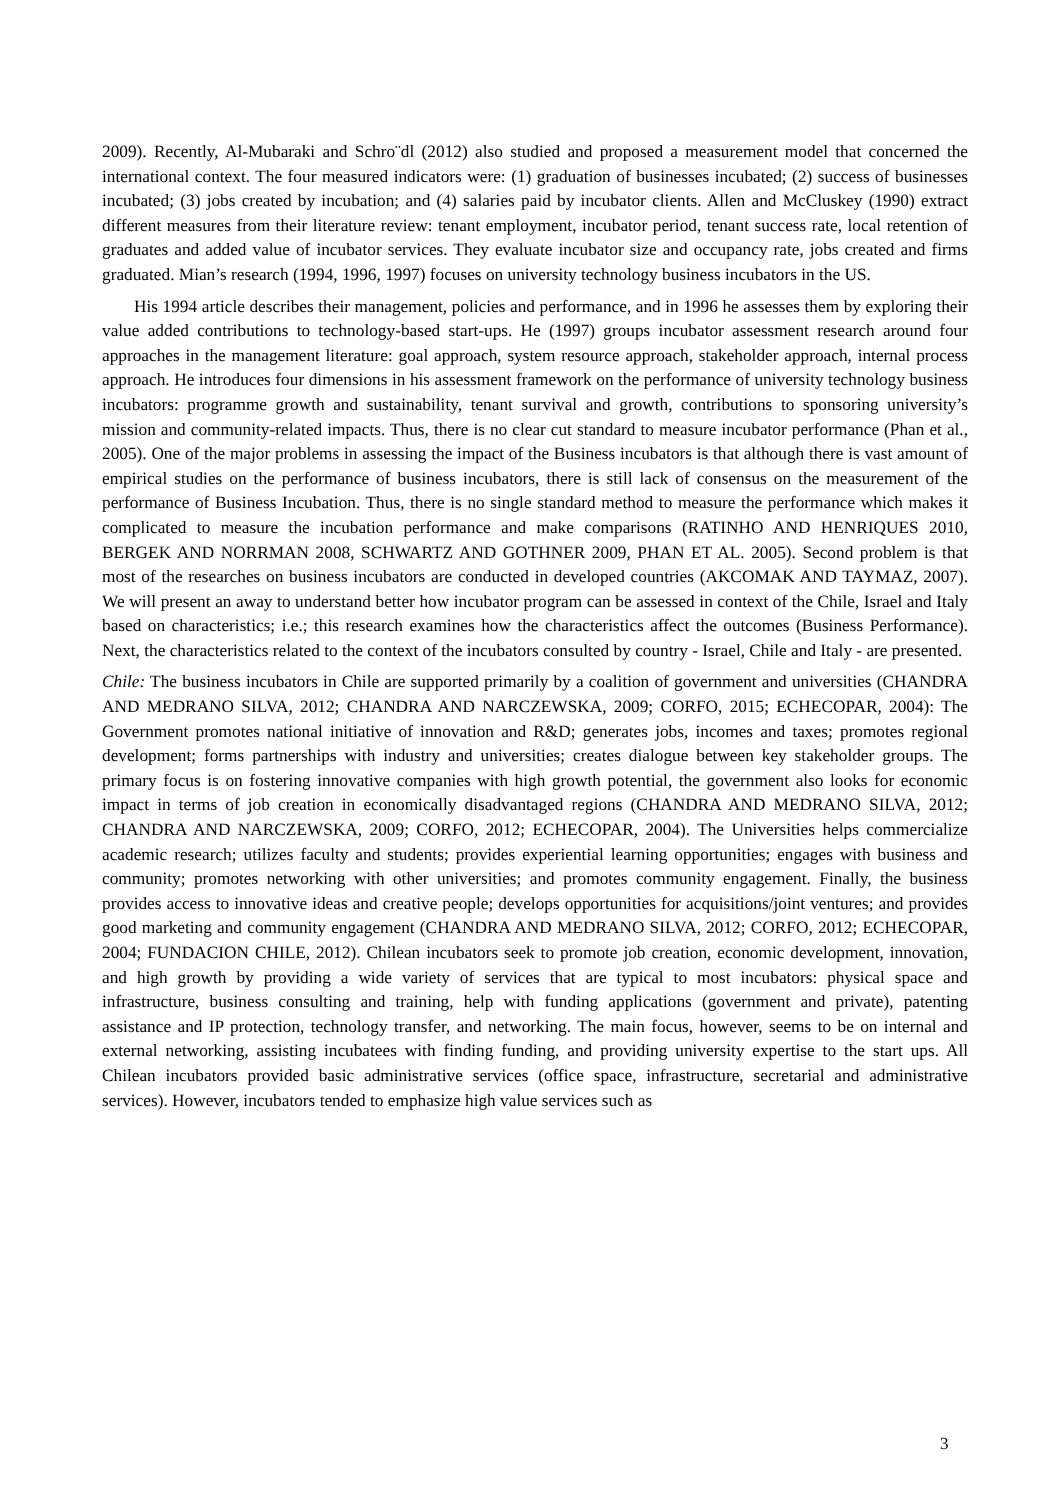2009). Recently, Al-Mubaraki and Schro¨dl (2012) also studied and proposed a measurement model that concerned the international context. The four measured indicators were: (1) graduation of businesses incubated; (2) success of businesses incubated; (3) jobs created by incubation; and (4) salaries paid by incubator clients. Allen and McCluskey (1990) extract different measures from their literature review: tenant employment, incubator period, tenant success rate, local retention of graduates and added value of incubator services. They evaluate incubator size and occupancy rate, jobs created and firms graduated. Mian’s research (1994, 1996, 1997) focuses on university technology business incubators in the US.
His 1994 article describes their management, policies and performance, and in 1996 he assesses them by exploring their value added contributions to technology-based start-ups. He (1997) groups incubator assessment research around four approaches in the management literature: goal approach, system resource approach, stakeholder approach, internal process approach. He introduces four dimensions in his assessment framework on the performance of university technology business incubators: programme growth and sustainability, tenant survival and growth, contributions to sponsoring university’s mission and community-related impacts. Thus, there is no clear cut standard to measure incubator performance (Phan et al., 2005). One of the major problems in assessing the impact of the Business incubators is that although there is vast amount of empirical studies on the performance of business incubators, there is still lack of consensus on the measurement of the performance of Business Incubation. Thus, there is no single standard method to measure the performance which makes it complicated to measure the incubation performance and make comparisons (RATINHO AND HENRIQUES 2010, BERGEK AND NORRMAN 2008, SCHWARTZ AND GOTHNER 2009, PHAN ET AL. 2005). Second problem is that most of the researches on business incubators are conducted in developed countries (AKCOMAK AND TAYMAZ, 2007). We will present an away to understand better how incubator program can be assessed in context of the Chile, Israel and Italy based on characteristics; i.e.; this research examines how the characteristics affect the outcomes (Business Performance). Next, the characteristics related to the context of the incubators consulted by country - Israel, Chile and Italy - are presented.
Chile: The business incubators in Chile are supported primarily by a coalition of government and universities (CHANDRA AND MEDRANO SILVA, 2012; CHANDRA AND NARCZEWSKA, 2009; CORFO, 2015; ECHECOPAR, 2004): The Government promotes national initiative of innovation and R&D; generates jobs, incomes and taxes; promotes regional development; forms partnerships with industry and universities; creates dialogue between key stakeholder groups. The primary focus is on fostering innovative companies with high growth potential, the government also looks for economic impact in terms of job creation in economically disadvantaged regions (CHANDRA AND MEDRANO SILVA, 2012; CHANDRA AND NARCZEWSKA, 2009; CORFO, 2012; ECHECOPAR, 2004). The Universities helps commercialize academic research; utilizes faculty and students; provides experiential learning opportunities; engages with business and community; promotes networking with other universities; and promotes community engagement. Finally, the business provides access to innovative ideas and creative people; develops opportunities for acquisitions/joint ventures; and provides good marketing and community engagement (CHANDRA AND MEDRANO SILVA, 2012; CORFO, 2012; ECHECOPAR, 2004; FUNDACION CHILE, 2012). Chilean incubators seek to promote job creation, economic development, innovation, and high growth by providing a wide variety of services that are typical to most incubators: physical space and infrastructure, business consulting and training, help with funding applications (government and private), patenting assistance and IP protection, technology transfer, and networking. The main focus, however, seems to be on internal and external networking, assisting incubatees with finding funding, and providing university expertise to the start ups. All Chilean incubators provided basic administrative services (office space, infrastructure, secretarial and administrative services). However, incubators tended to emphasize high value services such as
3